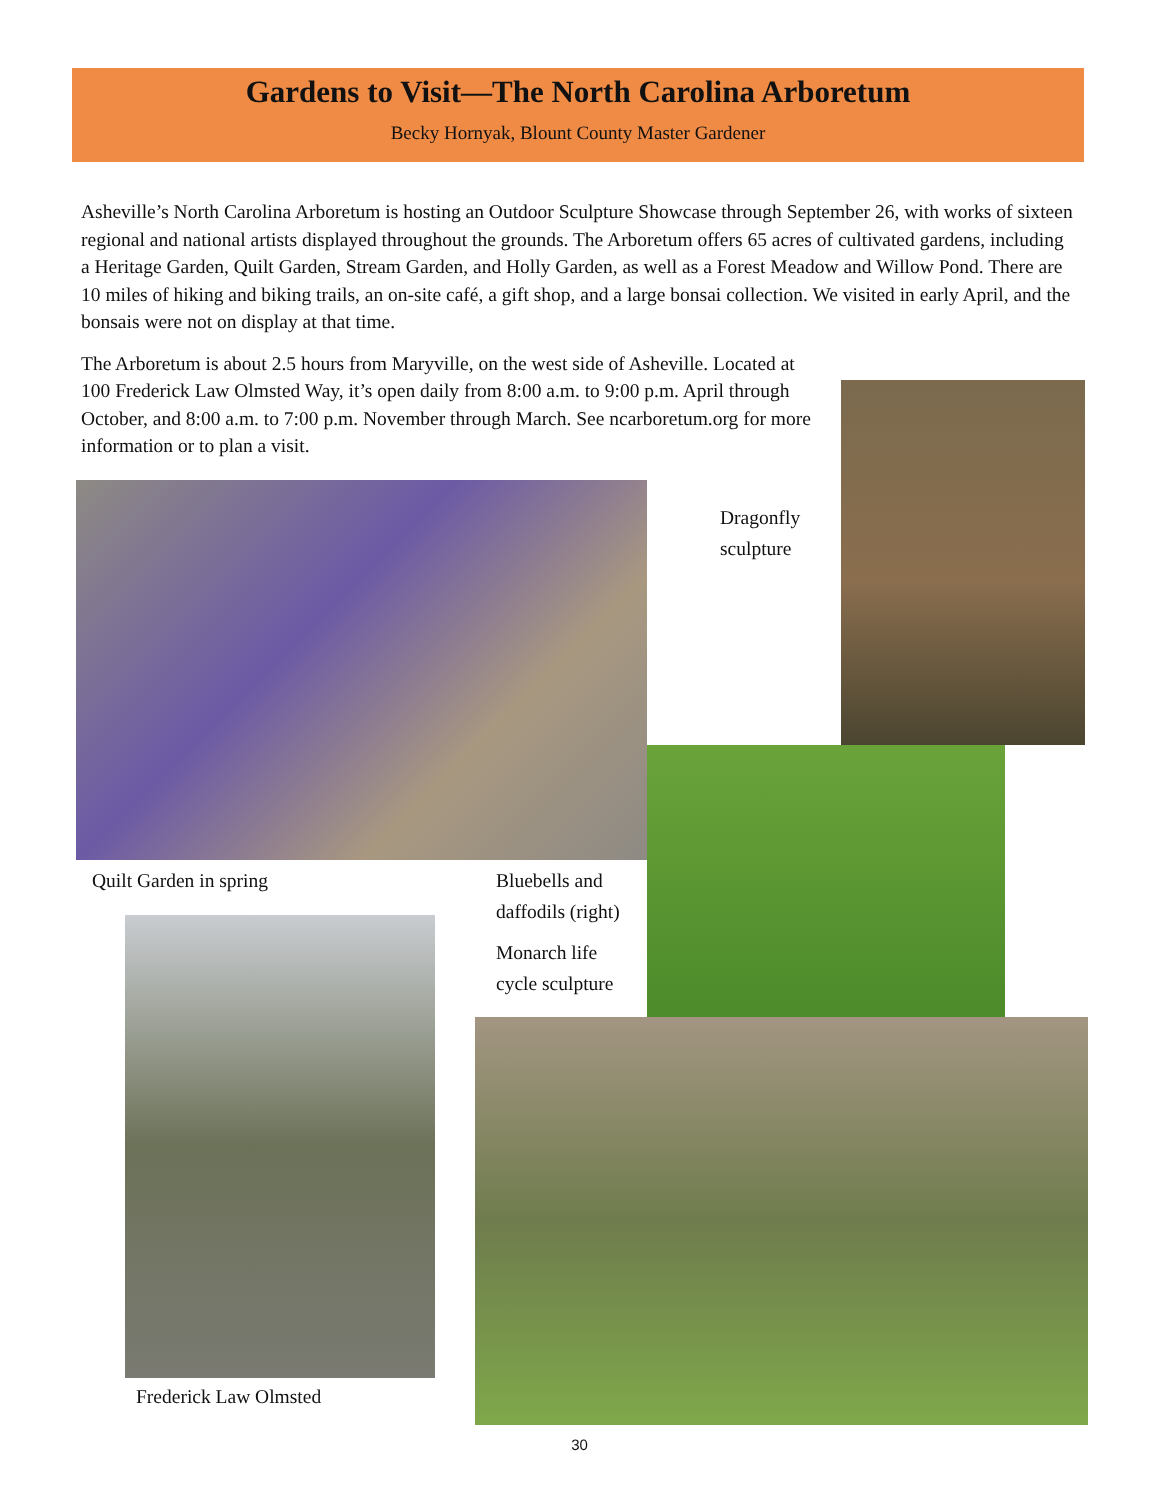Gardens to Visit—The North Carolina Arboretum
Becky Hornyak, Blount County Master Gardener
Asheville’s North Carolina Arboretum is hosting an Outdoor Sculpture Showcase through September 26, with works of sixteen regional and national artists displayed throughout the grounds. The Arboretum offers 65 acres of cultivated gardens, including a Heritage Garden, Quilt Garden, Stream Garden, and Holly Garden, as well as a Forest Meadow and Willow Pond. There are 10 miles of hiking and biking trails, an on-site café, a gift shop, and a large bonsai collection. We visited in early April, and the bonsais were not on display at that time.
The Arboretum is about 2.5 hours from Maryville, on the west side of Asheville. Located at 100 Frederick Law Olmsted Way, it’s open daily from 8:00 a.m. to 9:00 p.m. April through October, and 8:00 a.m. to 7:00 p.m. November through March. See ncarboretum.org for more information or to plan a visit.
Dragonfly
sculpture
Quilt Garden in spring
Bluebells and
daffodils (right)
Monarch life
cycle sculpture
Frederick Law Olmsted
30